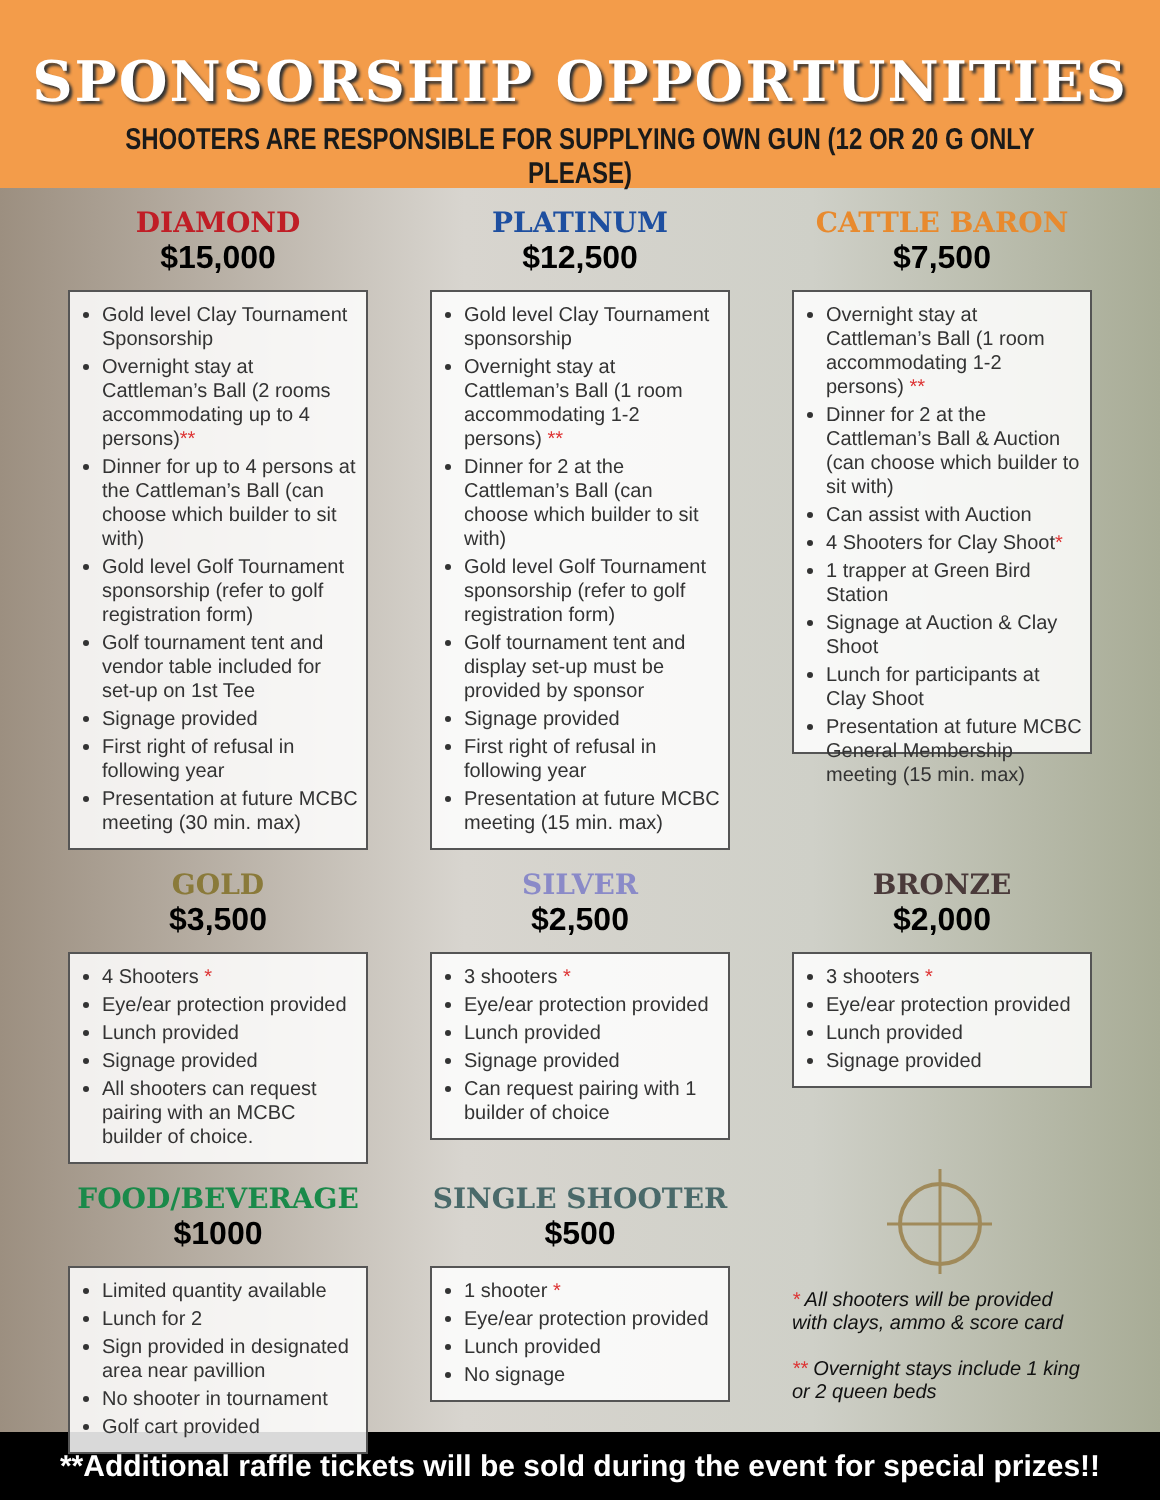SPONSORSHIP OPPORTUNITIES
SHOOTERS ARE RESPONSIBLE FOR SUPPLYING OWN GUN (12 OR 20 G ONLY PLEASE)
DIAMOND
$15,000
Gold level Clay Tournament Sponsorship
Overnight stay at Cattleman’s Ball (2 rooms accommodating up to 4 persons)**
Dinner for up to 4 persons at the Cattleman’s Ball (can choose which builder to sit with)
Gold level Golf Tournament sponsorship (refer to golf registration form)
Golf tournament tent and vendor table included for set-up on 1st Tee
Signage provided
First right of refusal in following year
Presentation at future MCBC meeting (30 min. max)
PLATINUM
$12,500
Gold level Clay Tournament sponsorship
Overnight stay at Cattleman’s Ball (1 room accommodating 1-2 persons) **
Dinner for 2 at the Cattleman’s Ball (can choose which builder to sit with)
Gold level Golf Tournament sponsorship (refer to golf registration form)
Golf tournament tent and display set-up must be provided by sponsor
Signage provided
First right of refusal in following year
Presentation at future MCBC meeting (15 min. max)
CATTLE BARON
$7,500
Overnight stay at Cattleman’s Ball (1 room accommodating 1-2 persons) **
Dinner for 2 at the Cattleman’s Ball & Auction (can choose which builder to sit with)
Can assist with Auction
4 Shooters for Clay Shoot*
1 trapper at Green Bird Station
Signage at Auction & Clay Shoot
Lunch for participants at Clay Shoot
Presentation at future MCBC General Membership meeting (15 min. max)
GOLD
$3,500
4 Shooters *
Eye/ear protection provided
Lunch provided
Signage provided
All shooters can request pairing with an MCBC builder of choice.
SILVER
$2,500
3 shooters *
Eye/ear protection provided
Lunch provided
Signage provided
Can request pairing with 1 builder of choice
BRONZE
$2,000
3 shooters *
Eye/ear protection provided
Lunch provided
Signage provided
FOOD/BEVERAGE
$1000
Limited quantity available
Lunch for 2
Sign provided in designated area near pavillion
No shooter in tournament
Golf cart provided
SINGLE SHOOTER
$500
1 shooter *
Eye/ear protection provided
Lunch provided
No signage
* All shooters will be provided with clays, ammo & score card
** Overnight stays include 1 king or 2 queen beds
**Additional raffle tickets will be sold during the event for special prizes!!